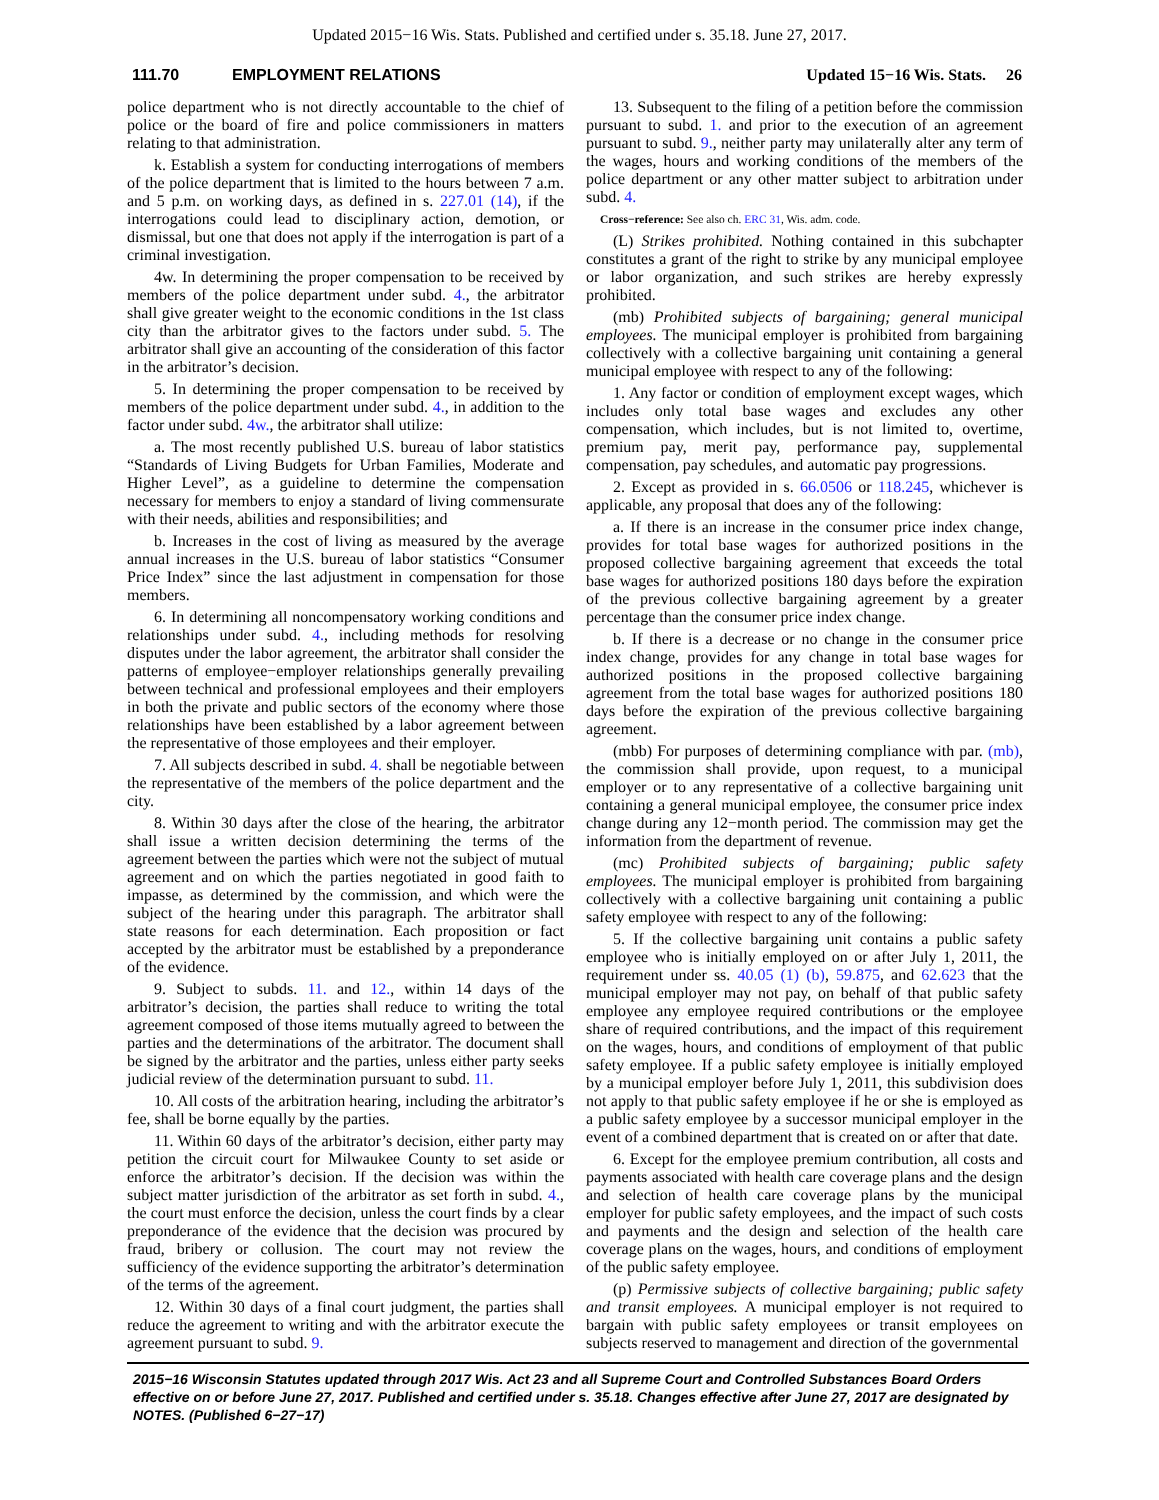Updated 2015−16 Wis. Stats. Published and certified under s. 35.18. June 27, 2017.
111.70 EMPLOYMENT RELATIONS Updated 15−16 Wis. Stats. 26
police department who is not directly accountable to the chief of police or the board of fire and police commissioners in matters relating to that administration.
k. Establish a system for conducting interrogations of members of the police department that is limited to the hours between 7 a.m. and 5 p.m. on working days, as defined in s. 227.01 (14), if the interrogations could lead to disciplinary action, demotion, or dismissal, but one that does not apply if the interrogation is part of a criminal investigation.
4w. In determining the proper compensation to be received by members of the police department under subd. 4., the arbitrator shall give greater weight to the economic conditions in the 1st class city than the arbitrator gives to the factors under subd. 5. The arbitrator shall give an accounting of the consideration of this factor in the arbitrator’s decision.
5. In determining the proper compensation to be received by members of the police department under subd. 4., in addition to the factor under subd. 4w., the arbitrator shall utilize:
a. The most recently published U.S. bureau of labor statistics “Standards of Living Budgets for Urban Families, Moderate and Higher Level”, as a guideline to determine the compensation necessary for members to enjoy a standard of living commensurate with their needs, abilities and responsibilities; and
b. Increases in the cost of living as measured by the average annual increases in the U.S. bureau of labor statistics “Consumer Price Index” since the last adjustment in compensation for those members.
6. In determining all noncompensatory working conditions and relationships under subd. 4., including methods for resolving disputes under the labor agreement, the arbitrator shall consider the patterns of employee−employer relationships generally prevailing between technical and professional employees and their employers in both the private and public sectors of the economy where those relationships have been established by a labor agreement between the representative of those employees and their employer.
7. All subjects described in subd. 4. shall be negotiable between the representative of the members of the police department and the city.
8. Within 30 days after the close of the hearing, the arbitrator shall issue a written decision determining the terms of the agreement between the parties which were not the subject of mutual agreement and on which the parties negotiated in good faith to impasse, as determined by the commission, and which were the subject of the hearing under this paragraph. The arbitrator shall state reasons for each determination. Each proposition or fact accepted by the arbitrator must be established by a preponderance of the evidence.
9. Subject to subds. 11. and 12., within 14 days of the arbitrator’s decision, the parties shall reduce to writing the total agreement composed of those items mutually agreed to between the parties and the determinations of the arbitrator. The document shall be signed by the arbitrator and the parties, unless either party seeks judicial review of the determination pursuant to subd. 11.
10. All costs of the arbitration hearing, including the arbitrator’s fee, shall be borne equally by the parties.
11. Within 60 days of the arbitrator’s decision, either party may petition the circuit court for Milwaukee County to set aside or enforce the arbitrator’s decision. If the decision was within the subject matter jurisdiction of the arbitrator as set forth in subd. 4., the court must enforce the decision, unless the court finds by a clear preponderance of the evidence that the decision was procured by fraud, bribery or collusion. The court may not review the sufficiency of the evidence supporting the arbitrator’s determination of the terms of the agreement.
12. Within 30 days of a final court judgment, the parties shall reduce the agreement to writing and with the arbitrator execute the agreement pursuant to subd. 9.
13. Subsequent to the filing of a petition before the commission pursuant to subd. 1. and prior to the execution of an agreement pursuant to subd. 9., neither party may unilaterally alter any term of the wages, hours and working conditions of the members of the police department or any other matter subject to arbitration under subd. 4.
Cross−reference: See also ch. ERC 31, Wis. adm. code.
(L) Strikes prohibited. Nothing contained in this subchapter constitutes a grant of the right to strike by any municipal employee or labor organization, and such strikes are hereby expressly prohibited.
(mb) Prohibited subjects of bargaining; general municipal employees. The municipal employer is prohibited from bargaining collectively with a collective bargaining unit containing a general municipal employee with respect to any of the following:
1. Any factor or condition of employment except wages, which includes only total base wages and excludes any other compensation, which includes, but is not limited to, overtime, premium pay, merit pay, performance pay, supplemental compensation, pay schedules, and automatic pay progressions.
2. Except as provided in s. 66.0506 or 118.245, whichever is applicable, any proposal that does any of the following:
a. If there is an increase in the consumer price index change, provides for total base wages for authorized positions in the proposed collective bargaining agreement that exceeds the total base wages for authorized positions 180 days before the expiration of the previous collective bargaining agreement by a greater percentage than the consumer price index change.
b. If there is a decrease or no change in the consumer price index change, provides for any change in total base wages for authorized positions in the proposed collective bargaining agreement from the total base wages for authorized positions 180 days before the expiration of the previous collective bargaining agreement.
(mbb) For purposes of determining compliance with par. (mb), the commission shall provide, upon request, to a municipal employer or to any representative of a collective bargaining unit containing a general municipal employee, the consumer price index change during any 12−month period. The commission may get the information from the department of revenue.
(mc) Prohibited subjects of bargaining; public safety employees. The municipal employer is prohibited from bargaining collectively with a collective bargaining unit containing a public safety employee with respect to any of the following:
5. If the collective bargaining unit contains a public safety employee who is initially employed on or after July 1, 2011, the requirement under ss. 40.05 (1) (b), 59.875, and 62.623 that the municipal employer may not pay, on behalf of that public safety employee any employee required contributions or the employee share of required contributions, and the impact of this requirement on the wages, hours, and conditions of employment of that public safety employee. If a public safety employee is initially employed by a municipal employer before July 1, 2011, this subdivision does not apply to that public safety employee if he or she is employed as a public safety employee by a successor municipal employer in the event of a combined department that is created on or after that date.
6. Except for the employee premium contribution, all costs and payments associated with health care coverage plans and the design and selection of health care coverage plans by the municipal employer for public safety employees, and the impact of such costs and payments and the design and selection of the health care coverage plans on the wages, hours, and conditions of employment of the public safety employee.
(p) Permissive subjects of collective bargaining; public safety and transit employees. A municipal employer is not required to bargain with public safety employees or transit employees on subjects reserved to management and direction of the governmental
2015−16 Wisconsin Statutes updated through 2017 Wis. Act 23 and all Supreme Court and Controlled Substances Board Orders effective on or before June 27, 2017. Published and certified under s. 35.18. Changes effective after June 27, 2017 are designated by NOTES. (Published 6−27−17)